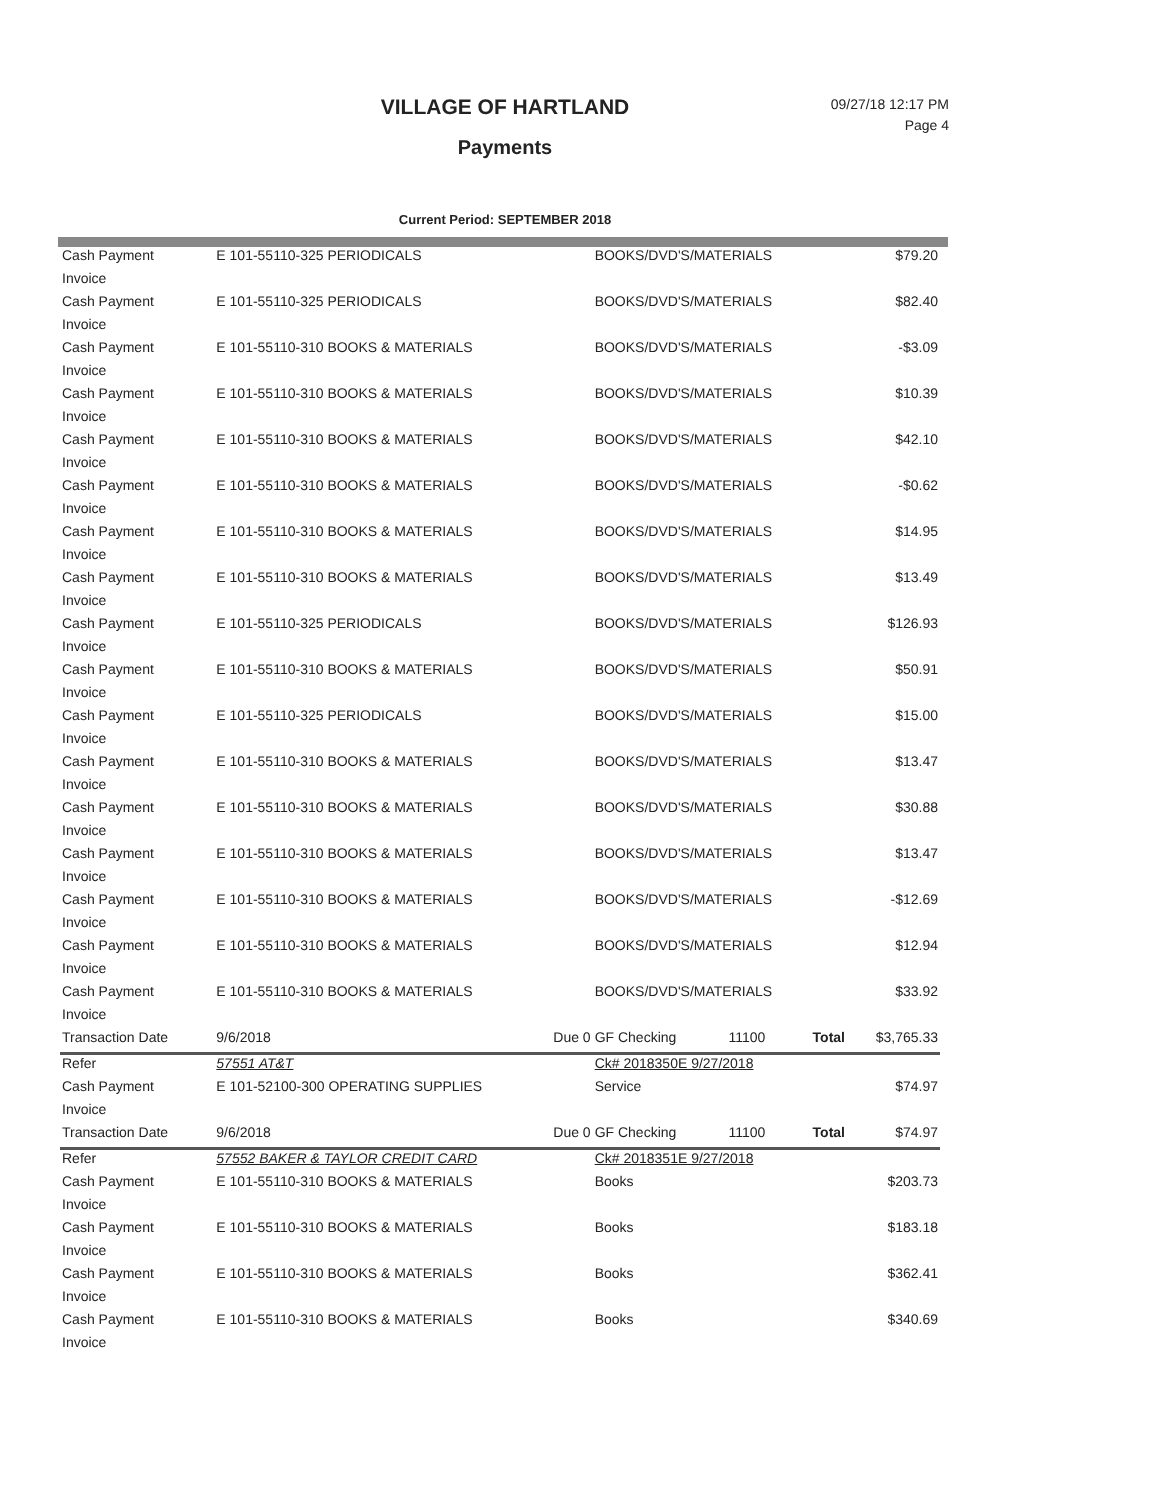VILLAGE OF HARTLAND
Payments
09/27/18 12:17 PM
Page 4
Current Period: SEPTEMBER 2018
| Cash Payment | E 101-55110-325 PERIODICALS | | BOOKS/DVD'S/MATERIALS | | | $79.20 |
| Invoice | | | | | | |
| Cash Payment | E 101-55110-325 PERIODICALS | | BOOKS/DVD'S/MATERIALS | | | $82.40 |
| Invoice | | | | | | |
| Cash Payment | E 101-55110-310 BOOKS & MATERIALS | | BOOKS/DVD'S/MATERIALS | | | -$3.09 |
| Invoice | | | | | | |
| Cash Payment | E 101-55110-310 BOOKS & MATERIALS | | BOOKS/DVD'S/MATERIALS | | | $10.39 |
| Invoice | | | | | | |
| Cash Payment | E 101-55110-310 BOOKS & MATERIALS | | BOOKS/DVD'S/MATERIALS | | | $42.10 |
| Invoice | | | | | | |
| Cash Payment | E 101-55110-310 BOOKS & MATERIALS | | BOOKS/DVD'S/MATERIALS | | | -$0.62 |
| Invoice | | | | | | |
| Cash Payment | E 101-55110-310 BOOKS & MATERIALS | | BOOKS/DVD'S/MATERIALS | | | $14.95 |
| Invoice | | | | | | |
| Cash Payment | E 101-55110-310 BOOKS & MATERIALS | | BOOKS/DVD'S/MATERIALS | | | $13.49 |
| Invoice | | | | | | |
| Cash Payment | E 101-55110-325 PERIODICALS | | BOOKS/DVD'S/MATERIALS | | | $126.93 |
| Invoice | | | | | | |
| Cash Payment | E 101-55110-310 BOOKS & MATERIALS | | BOOKS/DVD'S/MATERIALS | | | $50.91 |
| Invoice | | | | | | |
| Cash Payment | E 101-55110-325 PERIODICALS | | BOOKS/DVD'S/MATERIALS | | | $15.00 |
| Invoice | | | | | | |
| Cash Payment | E 101-55110-310 BOOKS & MATERIALS | | BOOKS/DVD'S/MATERIALS | | | $13.47 |
| Invoice | | | | | | |
| Cash Payment | E 101-55110-310 BOOKS & MATERIALS | | BOOKS/DVD'S/MATERIALS | | | $30.88 |
| Invoice | | | | | | |
| Cash Payment | E 101-55110-310 BOOKS & MATERIALS | | BOOKS/DVD'S/MATERIALS | | | $13.47 |
| Invoice | | | | | | |
| Cash Payment | E 101-55110-310 BOOKS & MATERIALS | | BOOKS/DVD'S/MATERIALS | | | -$12.69 |
| Invoice | | | | | | |
| Cash Payment | E 101-55110-310 BOOKS & MATERIALS | | BOOKS/DVD'S/MATERIALS | | | $12.94 |
| Invoice | | | | | | |
| Cash Payment | E 101-55110-310 BOOKS & MATERIALS | | BOOKS/DVD'S/MATERIALS | | | $33.92 |
| Invoice | | | | | | |
| Transaction Date | 9/6/2018 | Due 0 | GF Checking | 11100 | Total | $3,765.33 |
| Refer | 57551 AT&T | | Ck# 2018350E 9/27/2018 | | | |
| Cash Payment | E 101-52100-300 OPERATING SUPPLIES | | Service | | | $74.97 |
| Invoice | | | | | | |
| Transaction Date | 9/6/2018 | Due 0 | GF Checking | 11100 | Total | $74.97 |
| Refer | 57552 BAKER & TAYLOR CREDIT CARD | | Ck# 2018351E 9/27/2018 | | | |
| Cash Payment | E 101-55110-310 BOOKS & MATERIALS | | Books | | | $203.73 |
| Invoice | | | | | | |
| Cash Payment | E 101-55110-310 BOOKS & MATERIALS | | Books | | | $183.18 |
| Invoice | | | | | | |
| Cash Payment | E 101-55110-310 BOOKS & MATERIALS | | Books | | | $362.41 |
| Invoice | | | | | | |
| Cash Payment | E 101-55110-310 BOOKS & MATERIALS | | Books | | | $340.69 |
| Invoice | | | | | | |